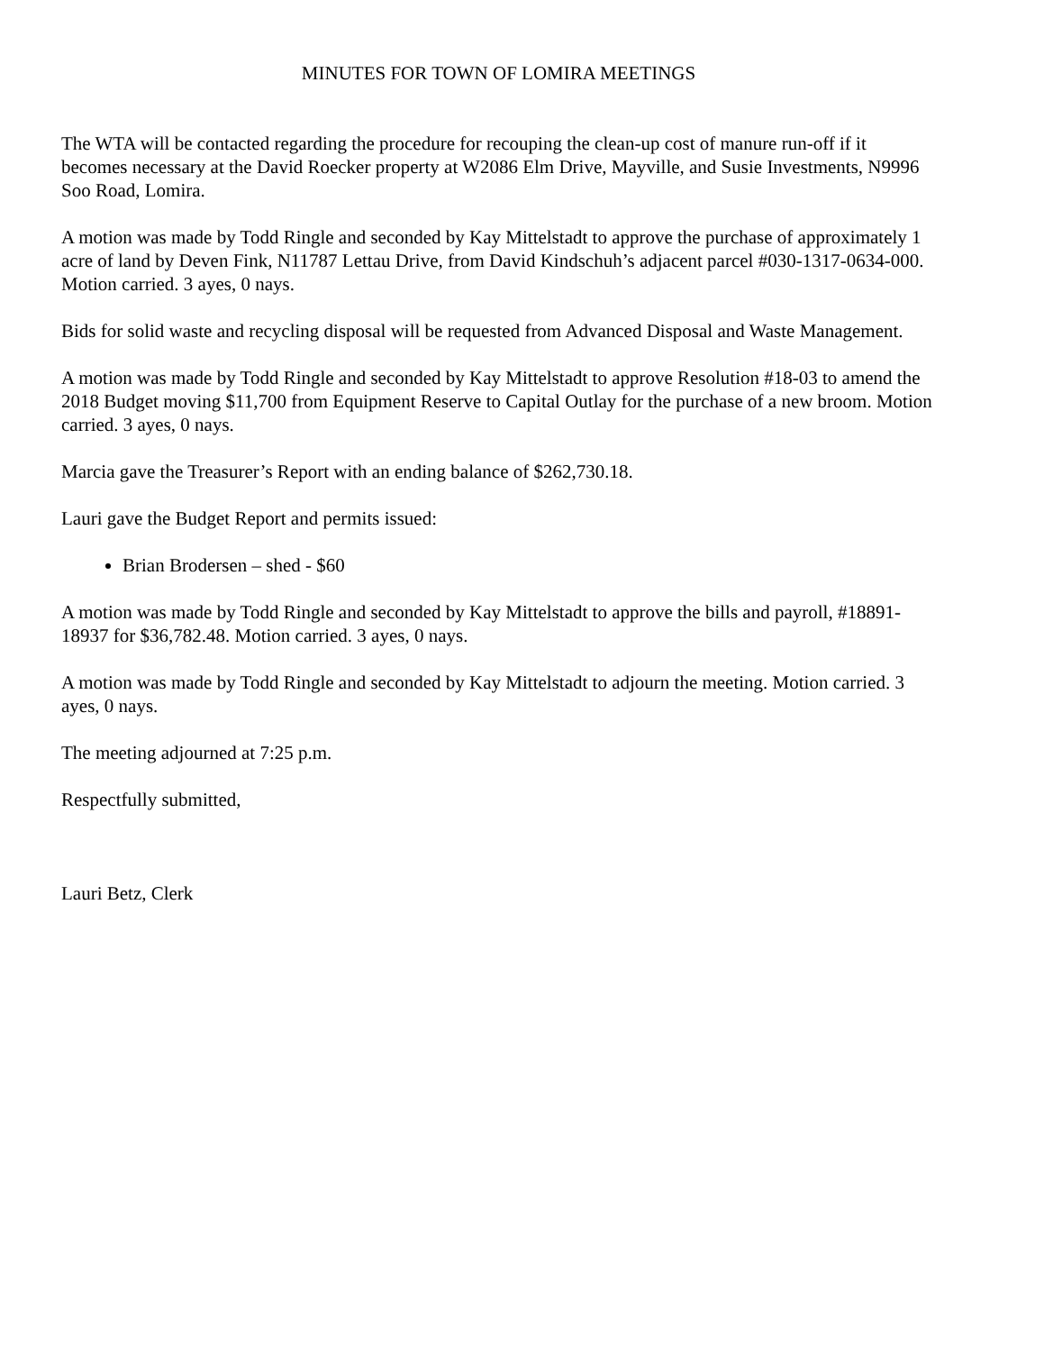MINUTES FOR TOWN OF LOMIRA MEETINGS
The WTA will be contacted regarding the procedure for recouping the clean-up cost of manure run-off if it becomes necessary at the David Roecker property at W2086 Elm Drive, Mayville, and Susie Investments, N9996 Soo Road, Lomira.
A motion was made by Todd Ringle and seconded by Kay Mittelstadt to approve the purchase of approximately 1 acre of land by Deven Fink, N11787 Lettau Drive, from David Kindschuh’s adjacent parcel #030-1317-0634-000. Motion carried. 3 ayes, 0 nays.
Bids for solid waste and recycling disposal will be requested from Advanced Disposal and Waste Management.
A motion was made by Todd Ringle and seconded by Kay Mittelstadt to approve Resolution #18-03 to amend the 2018 Budget moving $11,700 from Equipment Reserve to Capital Outlay for the purchase of a new broom. Motion carried. 3 ayes, 0 nays.
Marcia gave the Treasurer’s Report with an ending balance of $262,730.18.
Lauri gave the Budget Report and permits issued:
Brian Brodersen – shed - $60
A motion was made by Todd Ringle and seconded by Kay Mittelstadt to approve the bills and payroll, #18891-18937 for $36,782.48. Motion carried. 3 ayes, 0 nays.
A motion was made by Todd Ringle and seconded by Kay Mittelstadt to adjourn the meeting. Motion carried. 3 ayes, 0 nays.
The meeting adjourned at 7:25 p.m.
Respectfully submitted,
Lauri Betz, Clerk